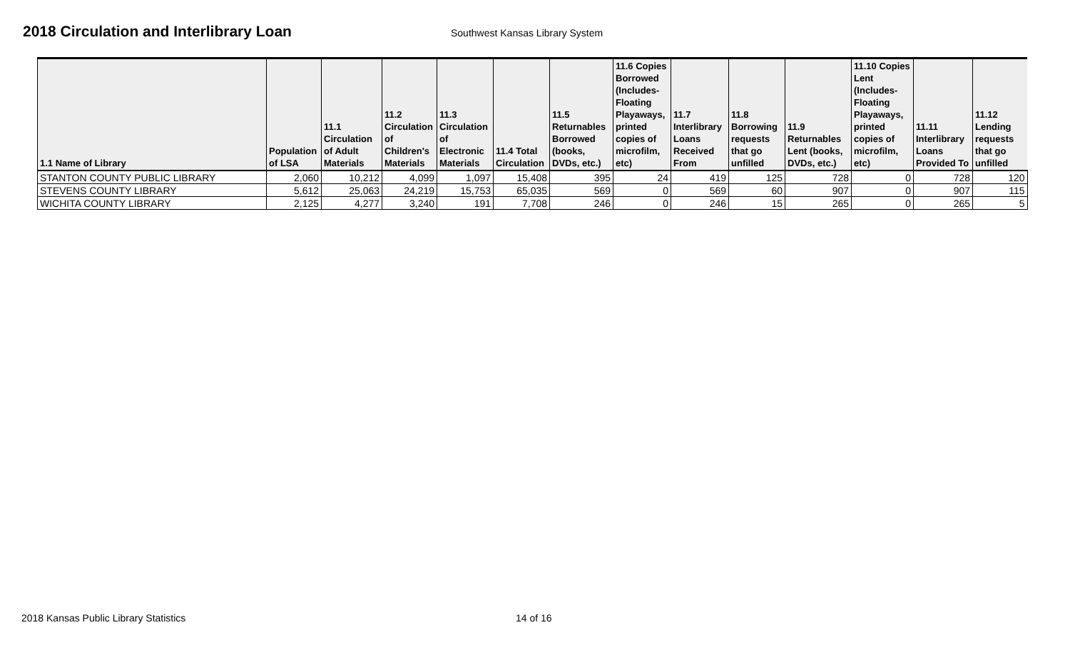2018 Circulation and Interlibrary Loan
Southwest Kansas Library System
| 1.1 Name of Library | Population of LSA | 11.1 Circulation of Adult Materials | 11.2 Circulation of Children's Materials | 11.3 Circulation of Electronic Materials | 11.4 Total Circulation | 11.5 Returnables Borrowed (books, DVDs, etc.) | 11.6 Copies Borrowed (Includes-Floating Playaways, printed copies of microfilm, etc) | 11.7 Interlibrary Loans Received From | 11.8 Borrowing requests that go unfilled | 11.9 Returnables Lent (books, DVDs, etc.) | 11.10 Copies Lent (Includes-Floating Playaways, printed copies of microfilm, etc) | 11.11 Interlibrary Loans Provided To | 11.12 Lending requests that go unfilled |
| --- | --- | --- | --- | --- | --- | --- | --- | --- | --- | --- | --- | --- | --- |
| STANTON COUNTY PUBLIC LIBRARY | 2,060 | 10,212 | 4,099 | 1,097 | 15,408 | 395 | 24 | 419 | 125 | 728 | 0 | 728 | 120 |
| STEVENS COUNTY LIBRARY | 5,612 | 25,063 | 24,219 | 15,753 | 65,035 | 569 | 0 | 569 | 60 | 907 | 0 | 907 | 115 |
| WICHITA COUNTY LIBRARY | 2,125 | 4,277 | 3,240 | 191 | 7,708 | 246 | 0 | 246 | 15 | 265 | 0 | 265 | 5 |
2018 Kansas Public Library Statistics 14 of 16